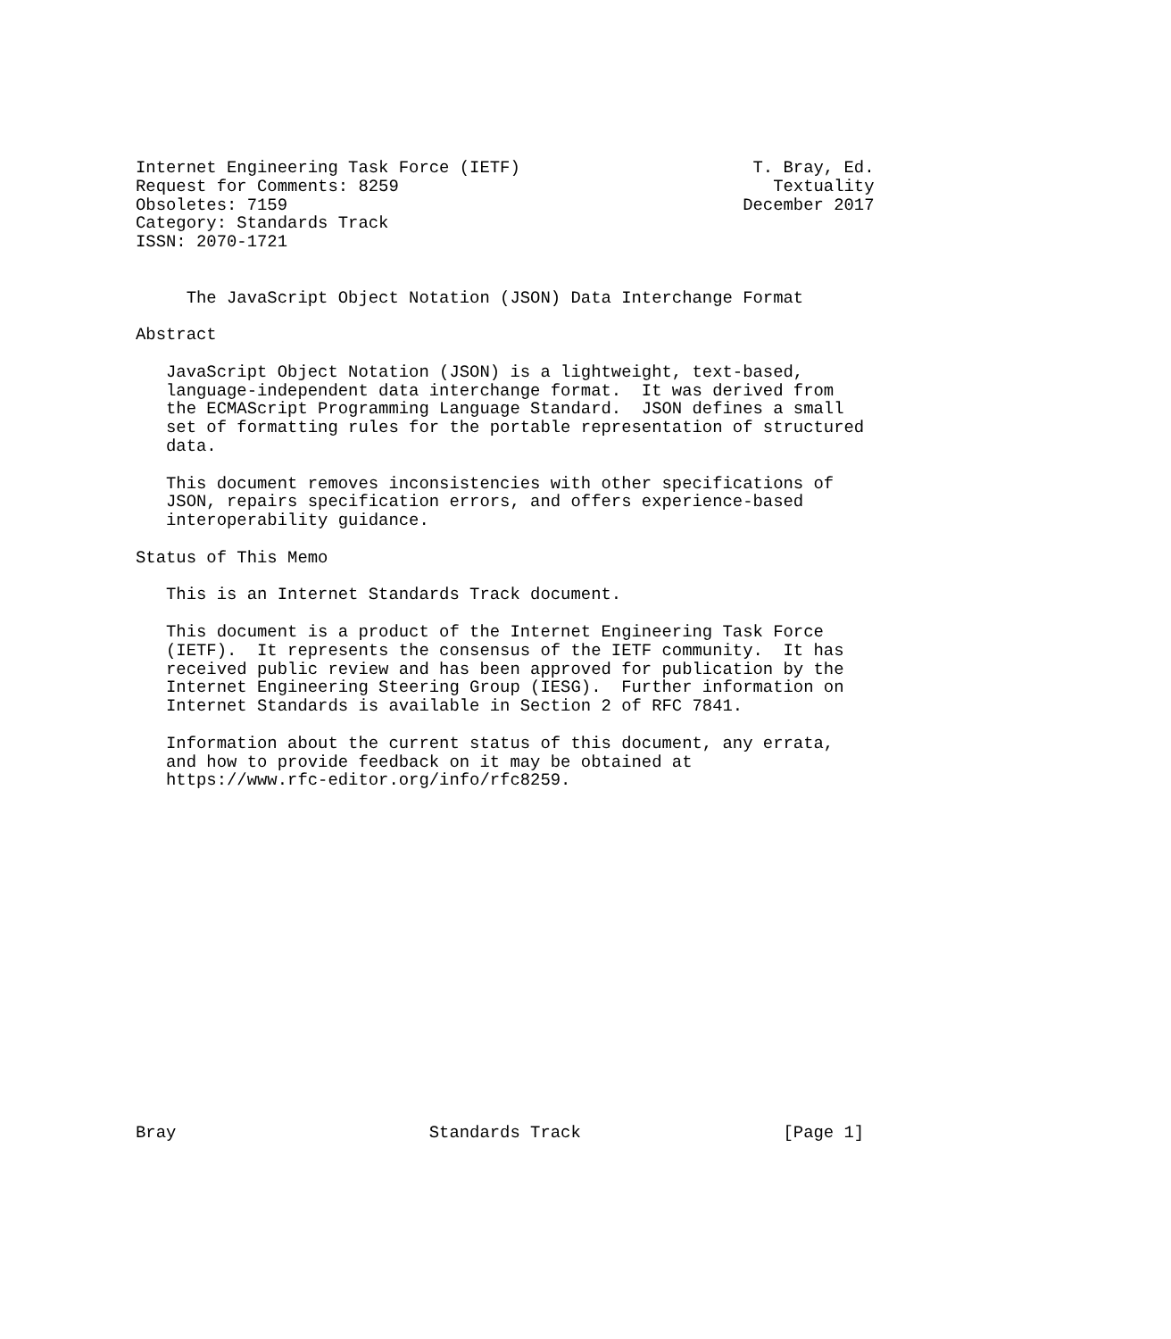Internet Engineering Task Force (IETF)                       T. Bray, Ed.
Request for Comments: 8259                                     Textuality
Obsoletes: 7159                                             December 2017
Category: Standards Track
ISSN: 2070-1721


     The JavaScript Object Notation (JSON) Data Interchange Format

Abstract

   JavaScript Object Notation (JSON) is a lightweight, text-based,
   language-independent data interchange format.  It was derived from
   the ECMAScript Programming Language Standard.  JSON defines a small
   set of formatting rules for the portable representation of structured
   data.

   This document removes inconsistencies with other specifications of
   JSON, repairs specification errors, and offers experience-based
   interoperability guidance.

Status of This Memo

   This is an Internet Standards Track document.

   This document is a product of the Internet Engineering Task Force
   (IETF).  It represents the consensus of the IETF community.  It has
   received public review and has been approved for publication by the
   Internet Engineering Steering Group (IESG).  Further information on
   Internet Standards is available in Section 2 of RFC 7841.

   Information about the current status of this document, any errata,
   and how to provide feedback on it may be obtained at
   https://www.rfc-editor.org/info/rfc8259.


















Bray                         Standards Track                    [Page 1]